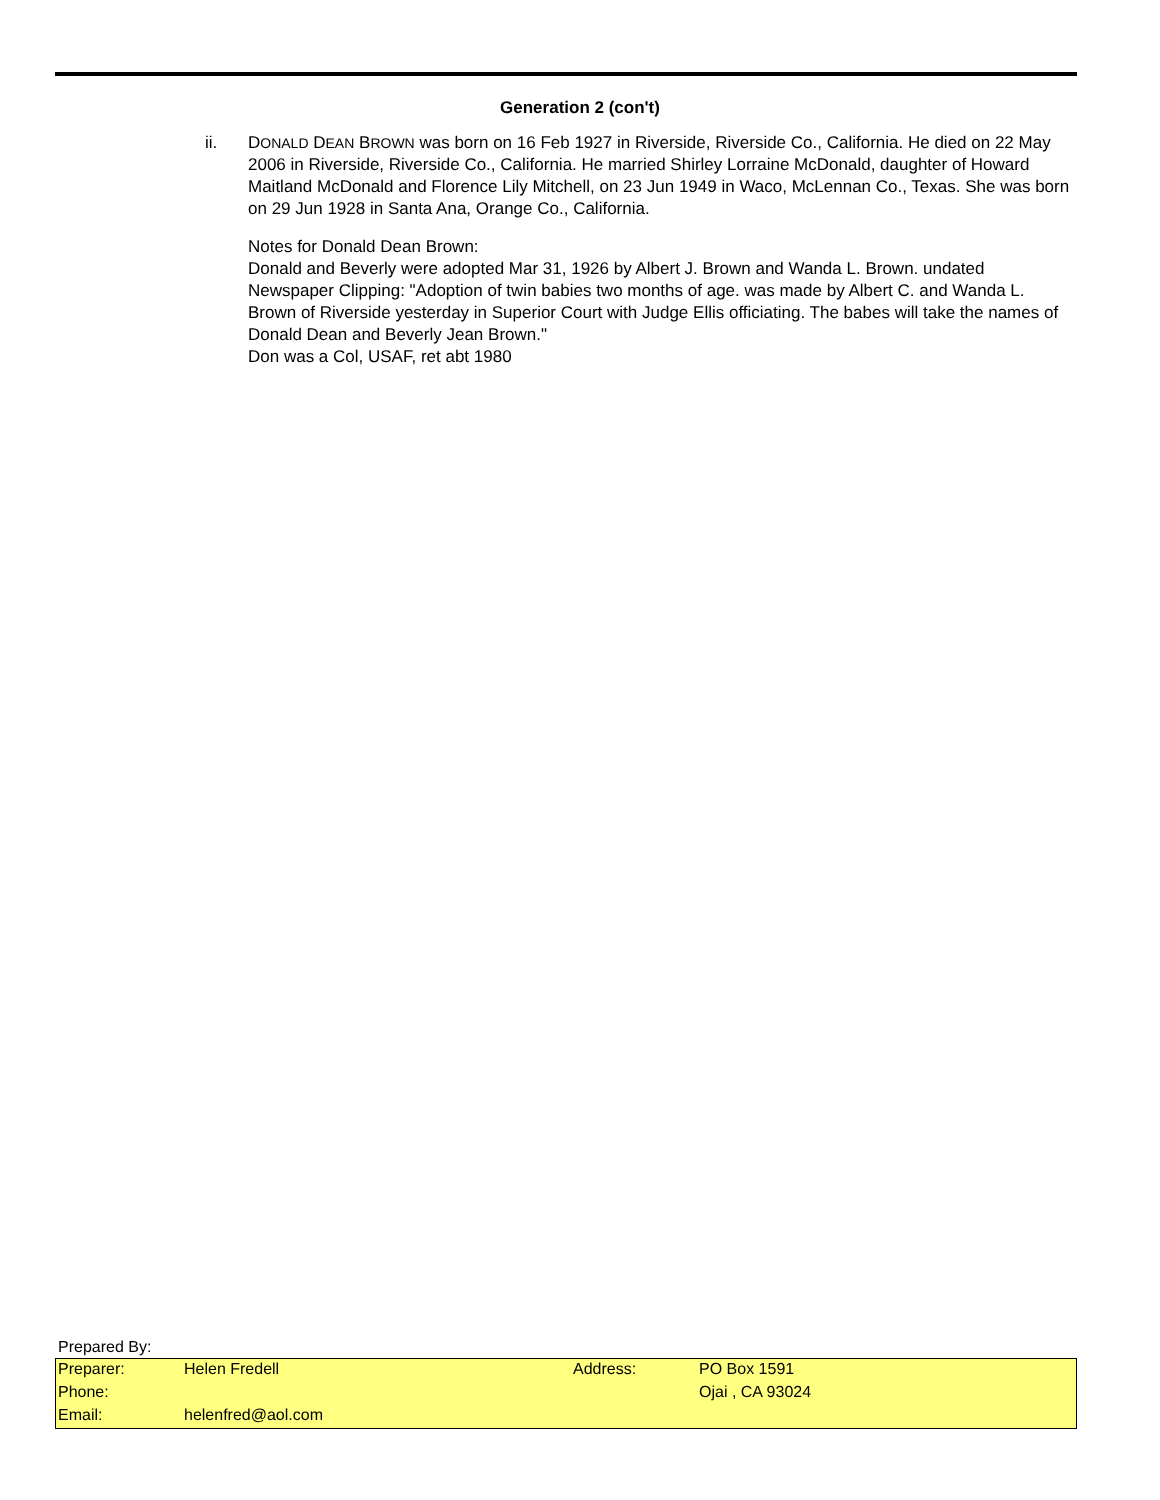Generation 2 (con't)
ii. DONALD DEAN BROWN was born on 16 Feb 1927 in Riverside, Riverside Co., California. He died on 22 May 2006 in Riverside, Riverside Co., California. He married Shirley Lorraine McDonald, daughter of Howard Maitland McDonald and Florence Lily Mitchell, on 23 Jun 1949 in Waco, McLennan Co., Texas. She was born on 29 Jun 1928 in Santa Ana, Orange Co., California.
Notes for Donald Dean Brown:
Donald and Beverly were adopted Mar 31, 1926 by Albert J. Brown and Wanda L. Brown. undated Newspaper Clipping: "Adoption of twin babies two months of age. was made by Albert C. and Wanda L. Brown of Riverside yesterday in Superior Court with Judge Ellis officiating. The babes will take the names of Donald Dean and Beverly Jean Brown."
Don was a Col, USAF, ret abt 1980
Prepared By:
| Preparer: | Helen Fredell | Address: | PO Box 1591 |
| Phone: | | | Ojai , CA 93024 |
| Email: | helenfred@aol.com | | |